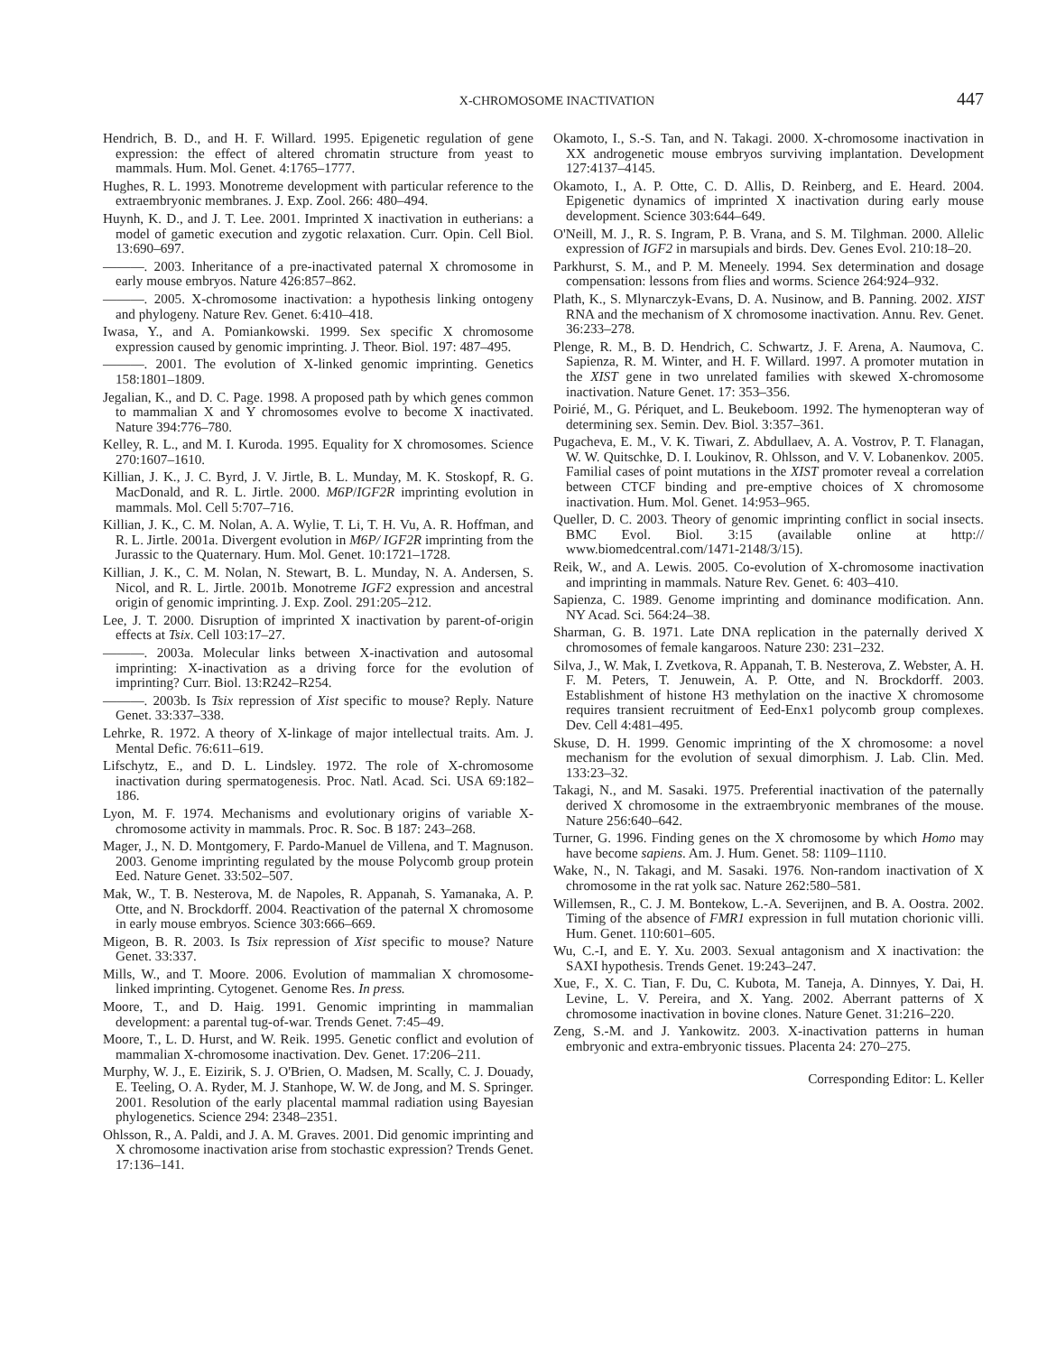X-CHROMOSOME INACTIVATION 447
Hendrich, B. D., and H. F. Willard. 1995. Epigenetic regulation of gene expression: the effect of altered chromatin structure from yeast to mammals. Hum. Mol. Genet. 4:1765–1777.
Hughes, R. L. 1993. Monotreme development with particular reference to the extraembryonic membranes. J. Exp. Zool. 266: 480–494.
Huynh, K. D., and J. T. Lee. 2001. Imprinted X inactivation in eutherians: a model of gametic execution and zygotic relaxation. Curr. Opin. Cell Biol. 13:690–697.
———. 2003. Inheritance of a pre-inactivated paternal X chromosome in early mouse embryos. Nature 426:857–862.
———. 2005. X-chromosome inactivation: a hypothesis linking ontogeny and phylogeny. Nature Rev. Genet. 6:410–418.
Iwasa, Y., and A. Pomiankowski. 1999. Sex specific X chromosome expression caused by genomic imprinting. J. Theor. Biol. 197: 487–495.
———. 2001. The evolution of X-linked genomic imprinting. Genetics 158:1801–1809.
Jegalian, K., and D. C. Page. 1998. A proposed path by which genes common to mammalian X and Y chromosomes evolve to become X inactivated. Nature 394:776–780.
Kelley, R. L., and M. I. Kuroda. 1995. Equality for X chromosomes. Science 270:1607–1610.
Killian, J. K., J. C. Byrd, J. V. Jirtle, B. L. Munday, M. K. Stoskopf, R. G. MacDonald, and R. L. Jirtle. 2000. M6P/IGF2R imprinting evolution in mammals. Mol. Cell 5:707–716.
Killian, J. K., C. M. Nolan, A. A. Wylie, T. Li, T. H. Vu, A. R. Hoffman, and R. L. Jirtle. 2001a. Divergent evolution in M6P/ IGF2R imprinting from the Jurassic to the Quaternary. Hum. Mol. Genet. 10:1721–1728.
Killian, J. K., C. M. Nolan, N. Stewart, B. L. Munday, N. A. Andersen, S. Nicol, and R. L. Jirtle. 2001b. Monotreme IGF2 expression and ancestral origin of genomic imprinting. J. Exp. Zool. 291:205–212.
Lee, J. T. 2000. Disruption of imprinted X inactivation by parent-of-origin effects at Tsix. Cell 103:17–27.
———. 2003a. Molecular links between X-inactivation and autosomal imprinting: X-inactivation as a driving force for the evolution of imprinting? Curr. Biol. 13:R242–R254.
———. 2003b. Is Tsix repression of Xist specific to mouse? Reply. Nature Genet. 33:337–338.
Lehrke, R. 1972. A theory of X-linkage of major intellectual traits. Am. J. Mental Defic. 76:611–619.
Lifschytz, E., and D. L. Lindsley. 1972. The role of X-chromosome inactivation during spermatogenesis. Proc. Natl. Acad. Sci. USA 69:182–186.
Lyon, M. F. 1974. Mechanisms and evolutionary origins of variable X-chromosome activity in mammals. Proc. R. Soc. B 187: 243–268.
Mager, J., N. D. Montgomery, F. Pardo-Manuel de Villena, and T. Magnuson. 2003. Genome imprinting regulated by the mouse Polycomb group protein Eed. Nature Genet. 33:502–507.
Mak, W., T. B. Nesterova, M. de Napoles, R. Appanah, S. Yamanaka, A. P. Otte, and N. Brockdorff. 2004. Reactivation of the paternal X chromosome in early mouse embryos. Science 303:666–669.
Migeon, B. R. 2003. Is Tsix repression of Xist specific to mouse? Nature Genet. 33:337.
Mills, W., and T. Moore. 2006. Evolution of mammalian X chromosome-linked imprinting. Cytogenet. Genome Res. In press.
Moore, T., and D. Haig. 1991. Genomic imprinting in mammalian development: a parental tug-of-war. Trends Genet. 7:45–49.
Moore, T., L. D. Hurst, and W. Reik. 1995. Genetic conflict and evolution of mammalian X-chromosome inactivation. Dev. Genet. 17:206–211.
Murphy, W. J., E. Eizirik, S. J. O'Brien, O. Madsen, M. Scally, C. J. Douady, E. Teeling, O. A. Ryder, M. J. Stanhope, W. W. de Jong, and M. S. Springer. 2001. Resolution of the early placental mammal radiation using Bayesian phylogenetics. Science 294: 2348–2351.
Ohlsson, R., A. Paldi, and J. A. M. Graves. 2001. Did genomic imprinting and X chromosome inactivation arise from stochastic expression? Trends Genet. 17:136–141.
Okamoto, I., S.-S. Tan, and N. Takagi. 2000. X-chromosome inactivation in XX androgenetic mouse embryos surviving implantation. Development 127:4137–4145.
Okamoto, I., A. P. Otte, C. D. Allis, D. Reinberg, and E. Heard. 2004. Epigenetic dynamics of imprinted X inactivation during early mouse development. Science 303:644–649.
O'Neill, M. J., R. S. Ingram, P. B. Vrana, and S. M. Tilghman. 2000. Allelic expression of IGF2 in marsupials and birds. Dev. Genes Evol. 210:18–20.
Parkhurst, S. M., and P. M. Meneely. 1994. Sex determination and dosage compensation: lessons from flies and worms. Science 264:924–932.
Plath, K., S. Mlynarczyk-Evans, D. A. Nusinow, and B. Panning. 2002. XIST RNA and the mechanism of X chromosome inactivation. Annu. Rev. Genet. 36:233–278.
Plenge, R. M., B. D. Hendrich, C. Schwartz, J. F. Arena, A. Naumova, C. Sapienza, R. M. Winter, and H. F. Willard. 1997. A promoter mutation in the XIST gene in two unrelated families with skewed X-chromosome inactivation. Nature Genet. 17: 353–356.
Poirié, M., G. Périquet, and L. Beukeboom. 1992. The hymenopteran way of determining sex. Semin. Dev. Biol. 3:357–361.
Pugacheva, E. M., V. K. Tiwari, Z. Abdullaev, A. A. Vostrov, P. T. Flanagan, W. W. Quitschke, D. I. Loukinov, R. Ohlsson, and V. V. Lobanenkov. 2005. Familial cases of point mutations in the XIST promoter reveal a correlation between CTCF binding and pre-emptive choices of X chromosome inactivation. Hum. Mol. Genet. 14:953–965.
Queller, D. C. 2003. Theory of genomic imprinting conflict in social insects. BMC Evol. Biol. 3:15 (available online at http:// www.biomedcentral.com/1471-2148/3/15).
Reik, W., and A. Lewis. 2005. Co-evolution of X-chromosome inactivation and imprinting in mammals. Nature Rev. Genet. 6: 403–410.
Sapienza, C. 1989. Genome imprinting and dominance modification. Ann. NY Acad. Sci. 564:24–38.
Sharman, G. B. 1971. Late DNA replication in the paternally derived X chromosomes of female kangaroos. Nature 230: 231–232.
Silva, J., W. Mak, I. Zvetkova, R. Appanah, T. B. Nesterova, Z. Webster, A. H. F. M. Peters, T. Jenuwein, A. P. Otte, and N. Brockdorff. 2003. Establishment of histone H3 methylation on the inactive X chromosome requires transient recruitment of Eed-Enx1 polycomb group complexes. Dev. Cell 4:481–495.
Skuse, D. H. 1999. Genomic imprinting of the X chromosome: a novel mechanism for the evolution of sexual dimorphism. J. Lab. Clin. Med. 133:23–32.
Takagi, N., and M. Sasaki. 1975. Preferential inactivation of the paternally derived X chromosome in the extraembryonic membranes of the mouse. Nature 256:640–642.
Turner, G. 1996. Finding genes on the X chromosome by which Homo may have become sapiens. Am. J. Hum. Genet. 58: 1109–1110.
Wake, N., N. Takagi, and M. Sasaki. 1976. Non-random inactivation of X chromosome in the rat yolk sac. Nature 262:580–581.
Willemsen, R., C. J. M. Bontekow, L.-A. Severijnen, and B. A. Oostra. 2002. Timing of the absence of FMR1 expression in full mutation chorionic villi. Hum. Genet. 110:601–605.
Wu, C.-I, and E. Y. Xu. 2003. Sexual antagonism and X inactivation: the SAXI hypothesis. Trends Genet. 19:243–247.
Xue, F., X. C. Tian, F. Du, C. Kubota, M. Taneja, A. Dinnyes, Y. Dai, H. Levine, L. V. Pereira, and X. Yang. 2002. Aberrant patterns of X chromosome inactivation in bovine clones. Nature Genet. 31:216–220.
Zeng, S.-M. and J. Yankowitz. 2003. X-inactivation patterns in human embryonic and extra-embryonic tissues. Placenta 24: 270–275.
Corresponding Editor: L. Keller